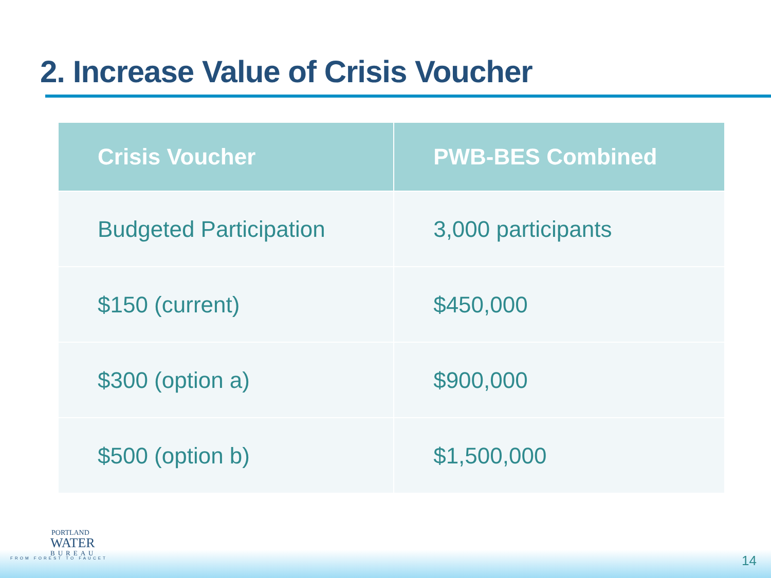2. Increase Value of Crisis Voucher
| Crisis Voucher | PWB-BES Combined |
| --- | --- |
| Budgeted Participation | 3,000 participants |
| $150 (current) | $450,000 |
| $300 (option a) | $900,000 |
| $500 (option b) | $1,500,000 |
PORTLAND
WATER
BUREAU
FROM FOREST TO FAUCET
14